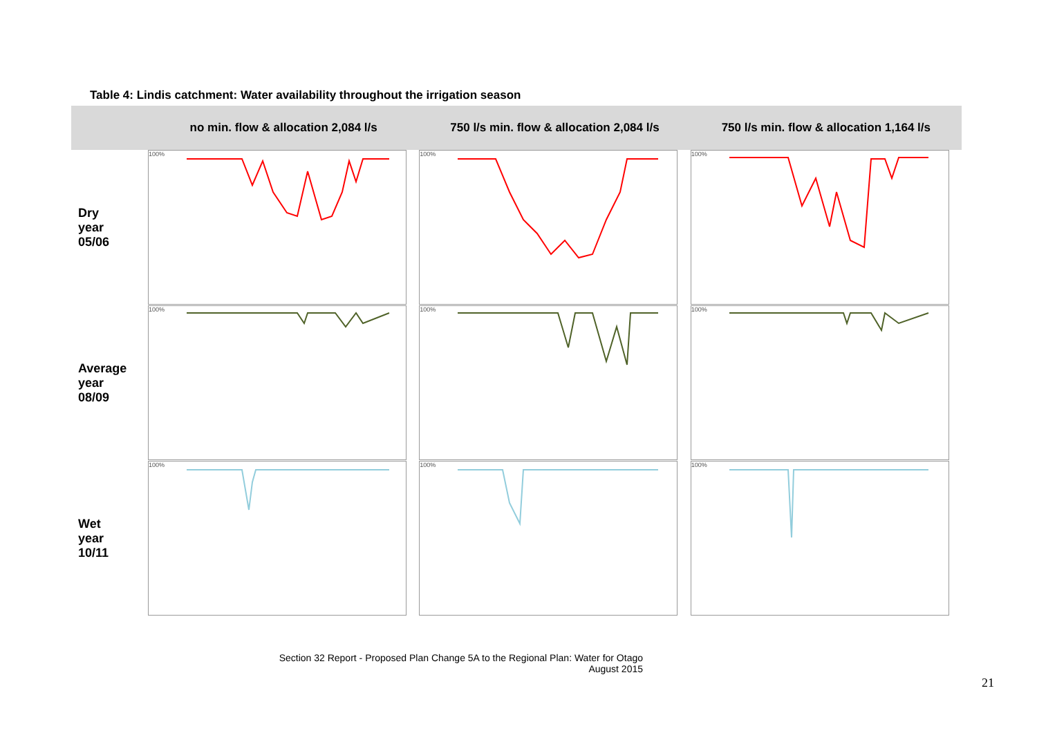Table 4: Lindis catchment: Water availability throughout the irrigation season
| | no min. flow & allocation 2,084 l/s | 750 l/s min. flow & allocation 2,084 l/s | 750 l/s min. flow & allocation 1,164 l/s |
| --- | --- | --- | --- |
| Dry year 05/06 | 100% | 100% | 100% |
| Average year 08/09 | 100% | 100% | 100% |
| Wet year 10/11 | 100% | 100% | 100% |
Section 32 Report - Proposed Plan Change 5A to the Regional Plan: Water for Otago
August 2015
21